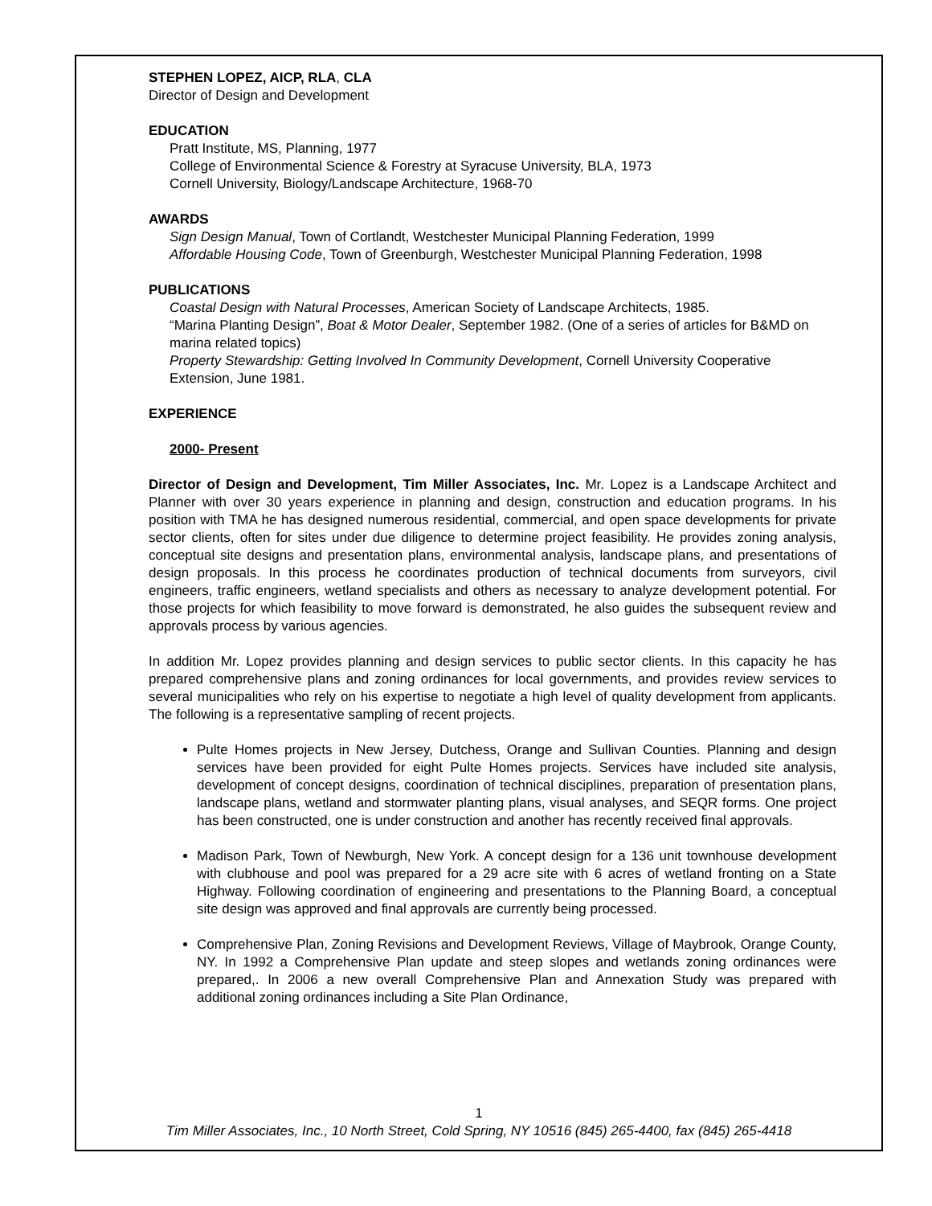STEPHEN LOPEZ, AICP, RLA, CLA
Director of Design and Development
EDUCATION
Pratt Institute, MS, Planning, 1977
College of Environmental Science & Forestry at Syracuse University, BLA, 1973
Cornell University, Biology/Landscape Architecture, 1968-70
AWARDS
Sign Design Manual, Town of Cortlandt, Westchester Municipal Planning Federation, 1999
Affordable Housing Code, Town of Greenburgh, Westchester Municipal Planning Federation, 1998
PUBLICATIONS
Coastal Design with Natural Processes, American Society of Landscape Architects, 1985.
“Marina Planting Design”, Boat & Motor Dealer, September 1982. (One of a series of articles for B&MD on marina related topics)
Property Stewardship: Getting Involved In Community Development, Cornell University Cooperative Extension, June 1981.
EXPERIENCE
2000- Present
Director of Design and Development, Tim Miller Associates, Inc. Mr. Lopez is a Landscape Architect and Planner with over 30 years experience in planning and design, construction and education programs. In his position with TMA he has designed numerous residential, commercial, and open space developments for private sector clients, often for sites under due diligence to determine project feasibility. He provides zoning analysis, conceptual site designs and presentation plans, environmental analysis, landscape plans, and presentations of design proposals. In this process he coordinates production of technical documents from surveyors, civil engineers, traffic engineers, wetland specialists and others as necessary to analyze development potential. For those projects for which feasibility to move forward is demonstrated, he also guides the subsequent review and approvals process by various agencies.
In addition Mr. Lopez provides planning and design services to public sector clients. In this capacity he has prepared comprehensive plans and zoning ordinances for local governments, and provides review services to several municipalities who rely on his expertise to negotiate a high level of quality development from applicants. The following is a representative sampling of recent projects.
Pulte Homes projects in New Jersey, Dutchess, Orange and Sullivan Counties. Planning and design services have been provided for eight Pulte Homes projects. Services have included site analysis, development of concept designs, coordination of technical disciplines, preparation of presentation plans, landscape plans, wetland and stormwater planting plans, visual analyses, and SEQR forms. One project has been constructed, one is under construction and another has recently received final approvals.
Madison Park, Town of Newburgh, New York. A concept design for a 136 unit townhouse development with clubhouse and pool was prepared for a 29 acre site with 6 acres of wetland fronting on a State Highway. Following coordination of engineering and presentations to the Planning Board, a conceptual site design was approved and final approvals are currently being processed.
Comprehensive Plan, Zoning Revisions and Development Reviews, Village of Maybrook, Orange County, NY. In 1992 a Comprehensive Plan update and steep slopes and wetlands zoning ordinances were prepared,. In 2006 a new overall Comprehensive Plan and Annexation Study was prepared with additional zoning ordinances including a Site Plan Ordinance,
1
Tim Miller Associates, Inc., 10 North Street, Cold Spring, NY 10516 (845) 265-4400, fax (845) 265-4418